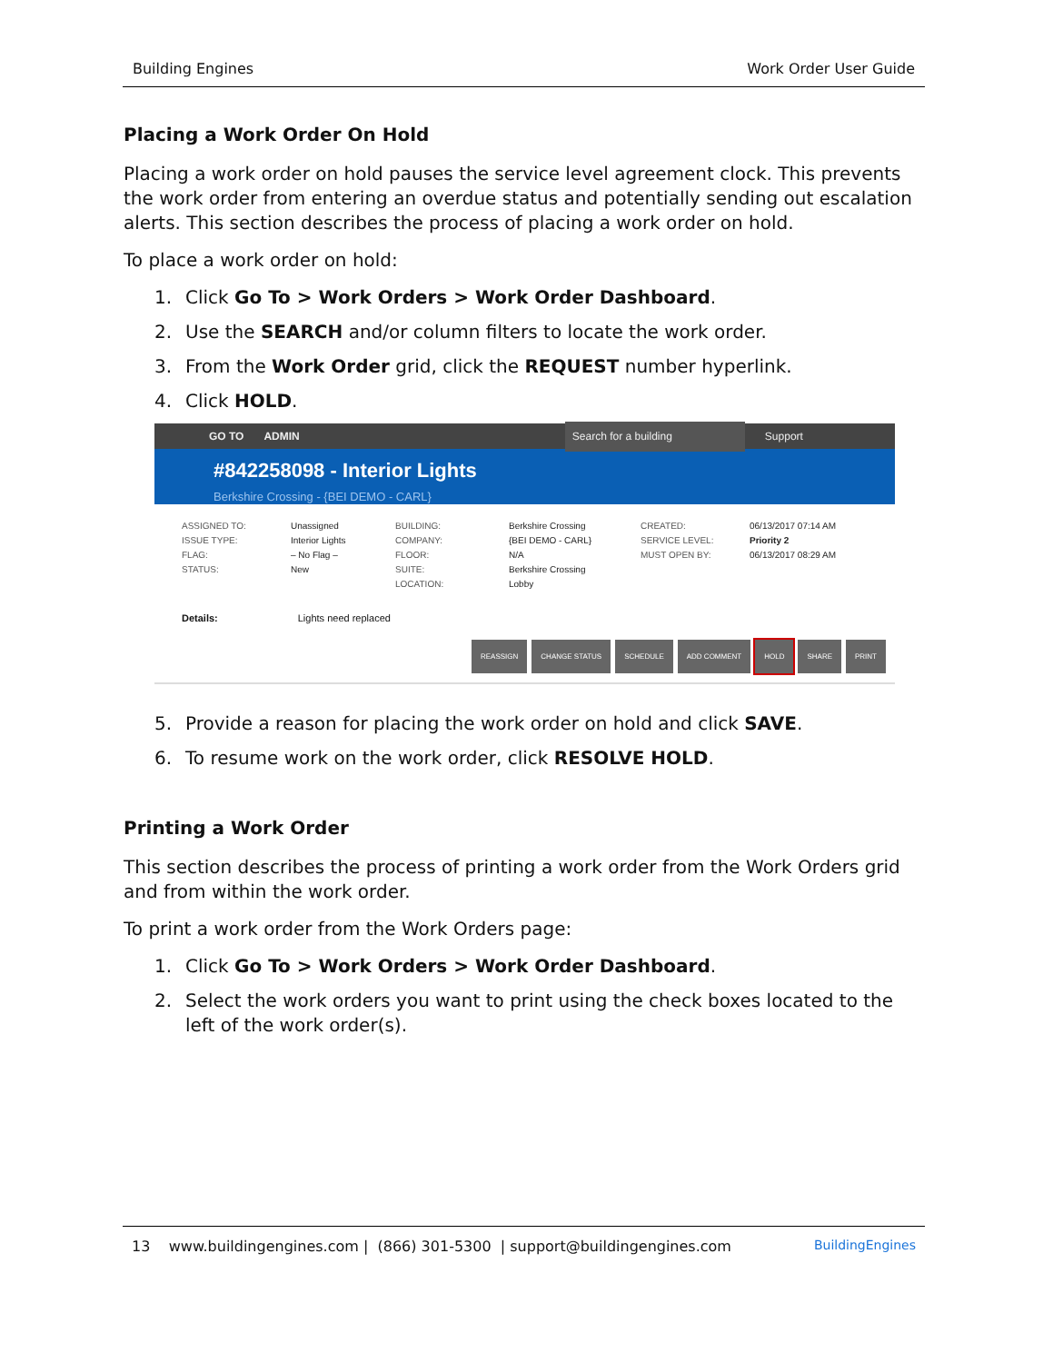Building Engines Work Order User Guide
Placing a Work Order On Hold
Placing a work order on hold pauses the service level agreement clock. This prevents the work order from entering an overdue status and potentially sending out escalation alerts. This section describes the process of placing a work order on hold.
To place a work order on hold:
1. Click Go To > Work Orders > Work Order Dashboard.
2. Use the SEARCH and/or column filters to locate the work order.
3. From the Work Order grid, click the REQUEST number hyperlink.
4. Click HOLD.
GO TO ADMIN Search for a building Support
#842258098 - Interior Lights
Berkshire Crossing - {BEI DEMO - CARL}
ASSIGNED TO:
ISSUE TYPE:
FLAG:
STATUS:
Unassigned
Interior Lights
– No Flag –
New
BUILDING:
COMPANY:
FLOOR:
SUITE:
LOCATION:
Berkshire Crossing
{BEI DEMO - CARL}
N/A
Berkshire Crossing
Lobby
CREATED:
SERVICE LEVEL:
MUST OPEN BY:
06/13/2017 07:14 AM
Priority 2
06/13/2017 08:29 AM
Details: Lights need replaced
REASSIGN CHANGE STATUS SCHEDULE ADD COMMENT HOLD SHARE PRINT
5. Provide a reason for placing the work order on hold and click SAVE.
6. To resume work on the work order, click RESOLVE HOLD.
Printing a Work Order
This section describes the process of printing a work order from the Work Orders grid and from within the work order.
To print a work order from the Work Orders page:
1. Click Go To > Work Orders > Work Order Dashboard.
2. Select the work orders you want to print using the check boxes located to the left of the work order(s).
13 www.buildingengines.com | (866) 301-5300 | support@buildingengines.com BuildingEngines